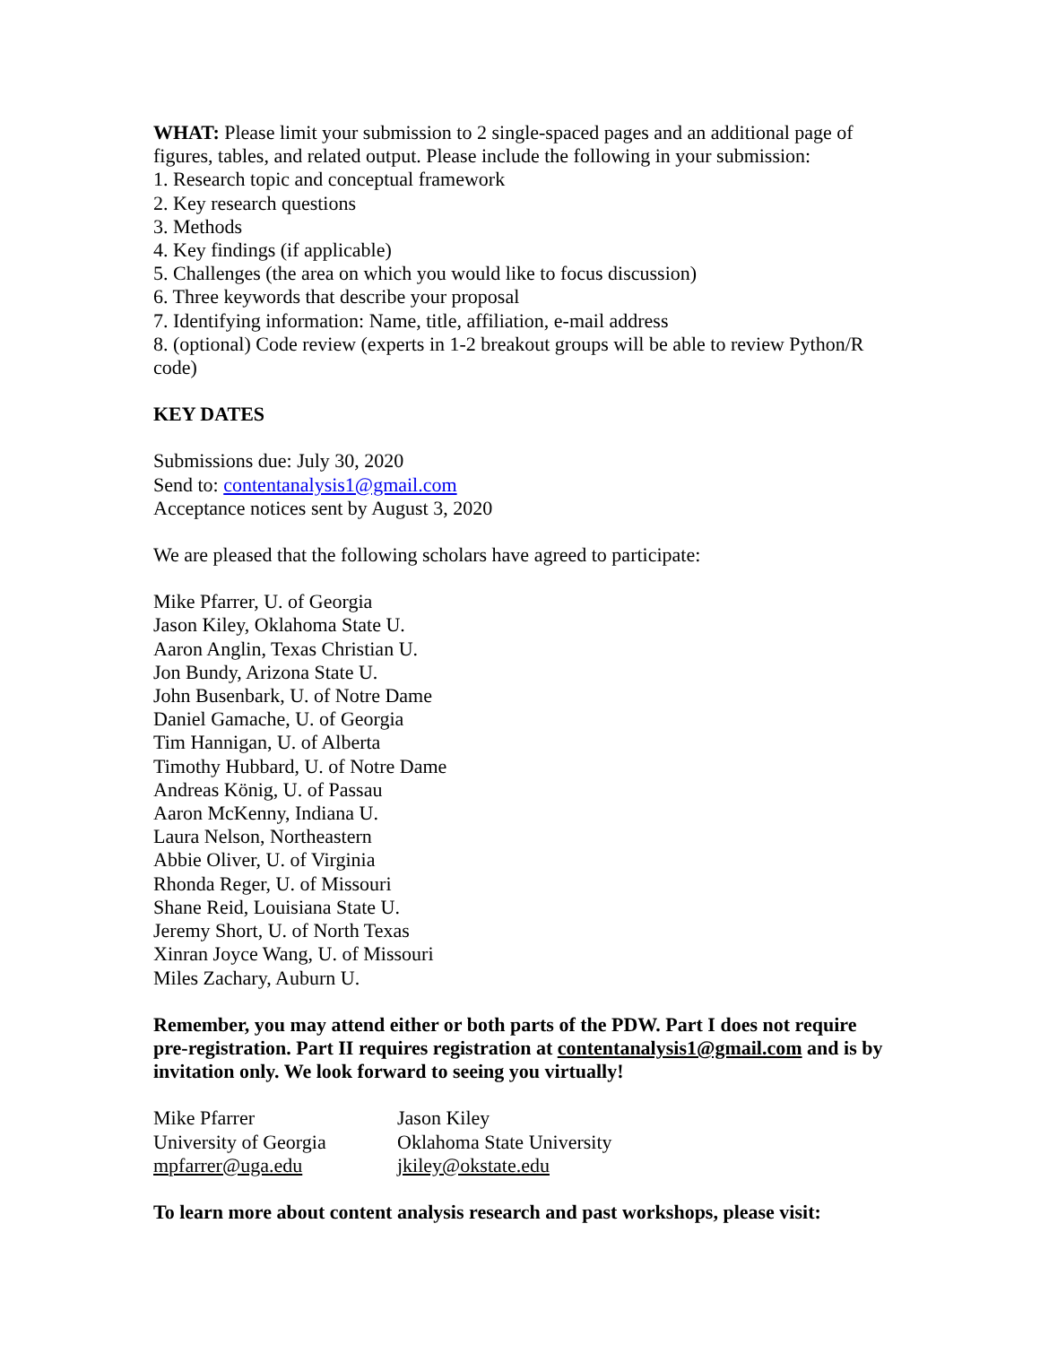WHAT: Please limit your submission to 2 single-spaced pages and an additional page of figures, tables, and related output. Please include the following in your submission:
1. Research topic and conceptual framework
2. Key research questions
3. Methods
4. Key findings (if applicable)
5. Challenges (the area on which you would like to focus discussion)
6. Three keywords that describe your proposal
7. Identifying information: Name, title, affiliation, e-mail address
8. (optional) Code review (experts in 1-2 breakout groups will be able to review Python/R code)
KEY DATES
Submissions due: July 30, 2020
Send to: contentanalysis1@gmail.com
Acceptance notices sent by August 3, 2020
We are pleased that the following scholars have agreed to participate:
Mike Pfarrer, U. of Georgia
Jason Kiley, Oklahoma State U.
Aaron Anglin, Texas Christian U.
Jon Bundy, Arizona State U.
John Busenbark, U. of Notre Dame
Daniel Gamache, U. of Georgia
Tim Hannigan, U. of Alberta
Timothy Hubbard, U. of Notre Dame
Andreas König, U. of Passau
Aaron McKenny, Indiana U.
Laura Nelson, Northeastern
Abbie Oliver, U. of Virginia
Rhonda Reger, U. of Missouri
Shane Reid, Louisiana State U.
Jeremy Short, U. of North Texas
Xinran Joyce Wang, U. of Missouri
Miles Zachary, Auburn U.
Remember, you may attend either or both parts of the PDW. Part I does not require pre-registration. Part II requires registration at contentanalysis1@gmail.com and is by invitation only. We look forward to seeing you virtually!
Mike Pfarrer
University of Georgia
mpfarrer@uga.edu
Jason Kiley
Oklahoma State University
jkiley@okstate.edu
To learn more about content analysis research and past workshops, please visit: